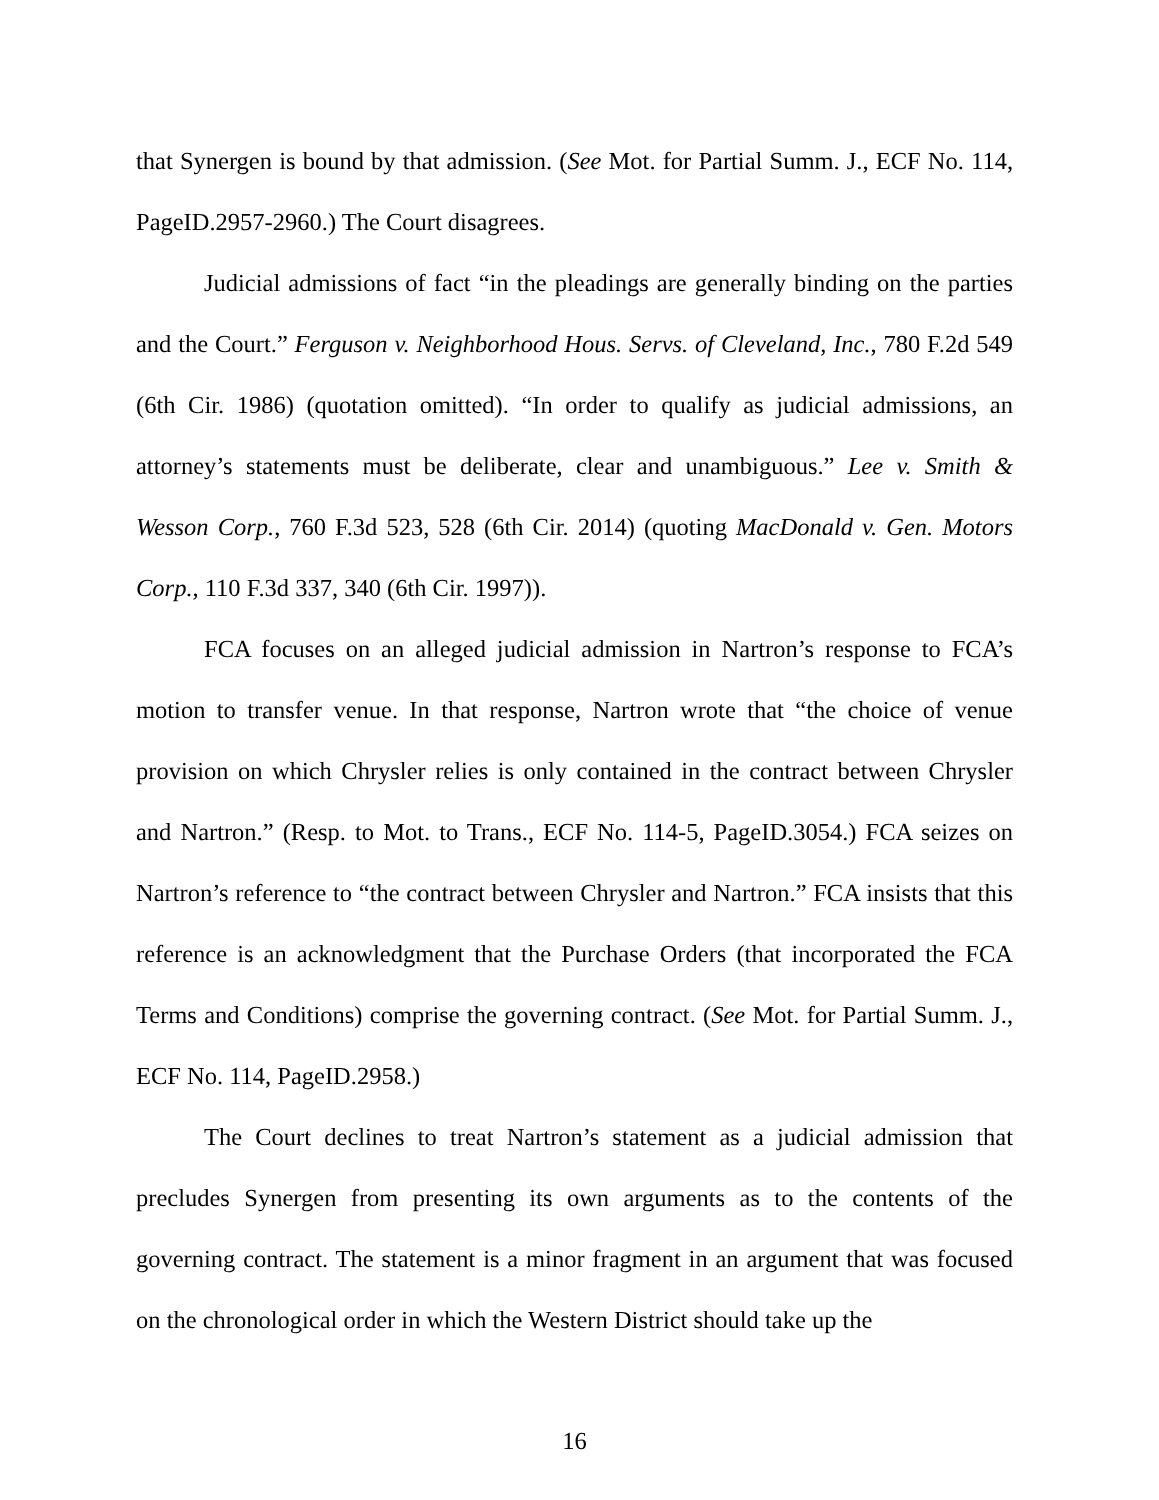that Synergen is bound by that admission. (See Mot. for Partial Summ. J., ECF No. 114, PageID.2957-2960.) The Court disagrees.
Judicial admissions of fact “in the pleadings are generally binding on the parties and the Court.” Ferguson v. Neighborhood Hous. Servs. of Cleveland, Inc., 780 F.2d 549 (6th Cir. 1986) (quotation omitted). “In order to qualify as judicial admissions, an attorney’s statements must be deliberate, clear and unambiguous.” Lee v. Smith & Wesson Corp., 760 F.3d 523, 528 (6th Cir. 2014) (quoting MacDonald v. Gen. Motors Corp., 110 F.3d 337, 340 (6th Cir. 1997)).
FCA focuses on an alleged judicial admission in Nartron’s response to FCA’s motion to transfer venue. In that response, Nartron wrote that “the choice of venue provision on which Chrysler relies is only contained in the contract between Chrysler and Nartron.” (Resp. to Mot. to Trans., ECF No. 114-5, PageID.3054.) FCA seizes on Nartron’s reference to “the contract between Chrysler and Nartron.” FCA insists that this reference is an acknowledgment that the Purchase Orders (that incorporated the FCA Terms and Conditions) comprise the governing contract. (See Mot. for Partial Summ. J., ECF No. 114, PageID.2958.)
The Court declines to treat Nartron’s statement as a judicial admission that precludes Synergen from presenting its own arguments as to the contents of the governing contract. The statement is a minor fragment in an argument that was focused on the chronological order in which the Western District should take up the
16